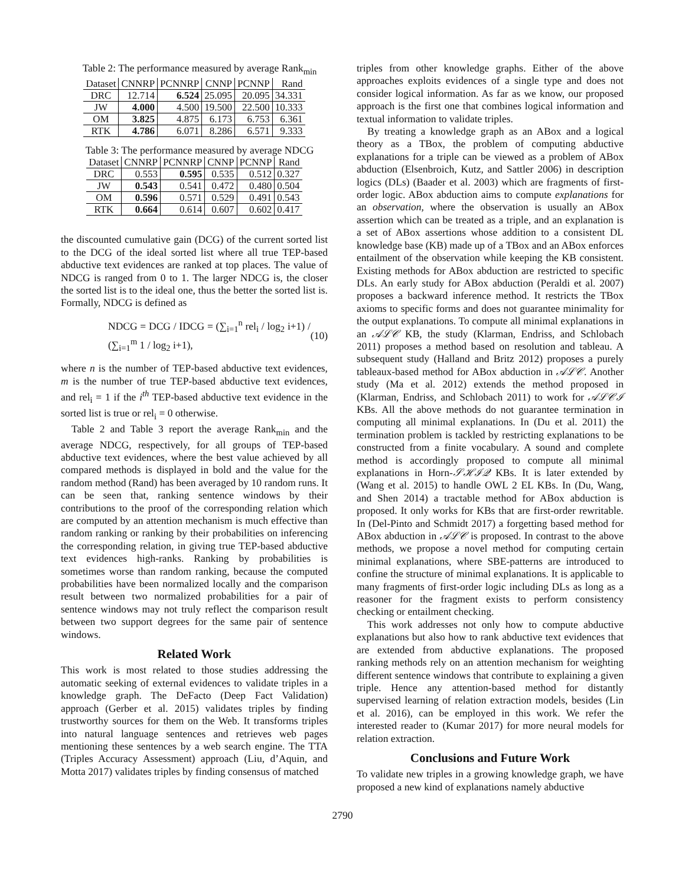Table 2: The performance measured by average Rank<sub>min</sub>
| Dataset | CNNRP | PCNNRP | CNNP | PCNNP | Rand |
| --- | --- | --- | --- | --- | --- |
| DRC | 12.714 | 6.524 | 25.095 | 20.095 | 34.331 |
| JW | 4.000 | 4.500 | 19.500 | 22.500 | 10.333 |
| OM | 3.825 | 4.875 | 6.173 | 6.753 | 6.361 |
| RTK | 4.786 | 6.071 | 8.286 | 6.571 | 9.333 |
Table 3: The performance measured by average NDCG
| Dataset | CNNRP | PCNNRP | CNNP | PCNNP | Rand |
| --- | --- | --- | --- | --- | --- |
| DRC | 0.553 | 0.595 | 0.535 | 0.512 | 0.327 |
| JW | 0.543 | 0.541 | 0.472 | 0.480 | 0.504 |
| OM | 0.596 | 0.571 | 0.529 | 0.491 | 0.543 |
| RTK | 0.664 | 0.614 | 0.607 | 0.602 | 0.417 |
the discounted cumulative gain (DCG) of the current sorted list to the DCG of the ideal sorted list where all true TEP-based abductive text evidences are ranked at top places. The value of NDCG is ranged from 0 to 1. The larger NDCG is, the closer the sorted list is to the ideal one, thus the better the sorted list is. Formally, NDCG is defined as
NDCG = DCG / IDCG = (∑<sub>i=1</sub><sup>n</sup> rel<sub>i</sub> / log<sub>2</sub> i+1) / (∑<sub>i=1</sub><sup>m</sup> 1 / log<sub>2</sub> i+1), (10)
where n is the number of TEP-based abductive text evidences, m is the number of true TEP-based abductive text evidences, and rel<sub>i</sub> = 1 if the i<sup>th</sup> TEP-based abductive text evidence in the sorted list is true or rel<sub>i</sub> = 0 otherwise.
Table 2 and Table 3 report the average Rank<sub>min</sub> and the average NDCG, respectively, for all groups of TEP-based abductive text evidences, where the best value achieved by all compared methods is displayed in bold and the value for the random method (Rand) has been averaged by 10 random runs. It can be seen that, ranking sentence windows by their contributions to the proof of the corresponding relation which are computed by an attention mechanism is much effective than random ranking or ranking by their probabilities on inferencing the corresponding relation, in giving true TEP-based abductive text evidences high-ranks. Ranking by probabilities is sometimes worse than random ranking, because the computed probabilities have been normalized locally and the comparison result between two normalized probabilities for a pair of sentence windows may not truly reflect the comparison result between two support degrees for the same pair of sentence windows.
Related Work
This work is most related to those studies addressing the automatic seeking of external evidences to validate triples in a knowledge graph. The DeFacto (Deep Fact Validation) approach (Gerber et al. 2015) validates triples by finding trustworthy sources for them on the Web. It transforms triples into natural language sentences and retrieves web pages mentioning these sentences by a web search engine. The TTA (Triples Accuracy Assessment) approach (Liu, d’Aquin, and Motta 2017) validates triples by finding consensus of matched
triples from other knowledge graphs. Either of the above approaches exploits evidences of a single type and does not consider logical information. As far as we know, our proposed approach is the first one that combines logical information and textual information to validate triples.
By treating a knowledge graph as an ABox and a logical theory as a TBox, the problem of computing abductive explanations for a triple can be viewed as a problem of ABox abduction (Elsenbroich, Kutz, and Sattler 2006) in description logics (DLs) (Baader et al. 2003) which are fragments of first-order logic. ABox abduction aims to compute explanations for an observation, where the observation is usually an ABox assertion which can be treated as a triple, and an explanation is a set of ABox assertions whose addition to a consistent DL knowledge base (KB) made up of a TBox and an ABox enforces entailment of the observation while keeping the KB consistent. Existing methods for ABox abduction are restricted to specific DLs. An early study for ABox abduction (Peraldi et al. 2007) proposes a backward inference method. It restricts the TBox axioms to specific forms and does not guarantee minimality for the output explanations. To compute all minimal explanations in an 𝒜ℒ𝒞 KB, the study (Klarman, Endriss, and Schlobach 2011) proposes a method based on resolution and tableau. A subsequent study (Halland and Britz 2012) proposes a purely tableaux-based method for ABox abduction in 𝒜ℒ𝒞. Another study (Ma et al. 2012) extends the method proposed in (Klarman, Endriss, and Schlobach 2011) to work for 𝒜ℒ𝒞ℐ KBs. All the above methods do not guarantee termination in computing all minimal explanations. In (Du et al. 2011) the termination problem is tackled by restricting explanations to be constructed from a finite vocabulary. A sound and complete method is accordingly proposed to compute all minimal explanations in Horn-𝒮ℋℐ𝒬 KBs. It is later extended by (Wang et al. 2015) to handle OWL 2 EL KBs. In (Du, Wang, and Shen 2014) a tractable method for ABox abduction is proposed. It only works for KBs that are first-order rewritable. In (Del-Pinto and Schmidt 2017) a forgetting based method for ABox abduction in 𝒜ℒ𝒞 is proposed. In contrast to the above methods, we propose a novel method for computing certain minimal explanations, where SBE-patterns are introduced to confine the structure of minimal explanations. It is applicable to many fragments of first-order logic including DLs as long as a reasoner for the fragment exists to perform consistency checking or entailment checking.
This work addresses not only how to compute abductive explanations but also how to rank abductive text evidences that are extended from abductive explanations. The proposed ranking methods rely on an attention mechanism for weighting different sentence windows that contribute to explaining a given triple. Hence any attention-based method for distantly supervised learning of relation extraction models, besides (Lin et al. 2016), can be employed in this work. We refer the interested reader to (Kumar 2017) for more neural models for relation extraction.
Conclusions and Future Work
To validate new triples in a growing knowledge graph, we have proposed a new kind of explanations namely abductive
2790